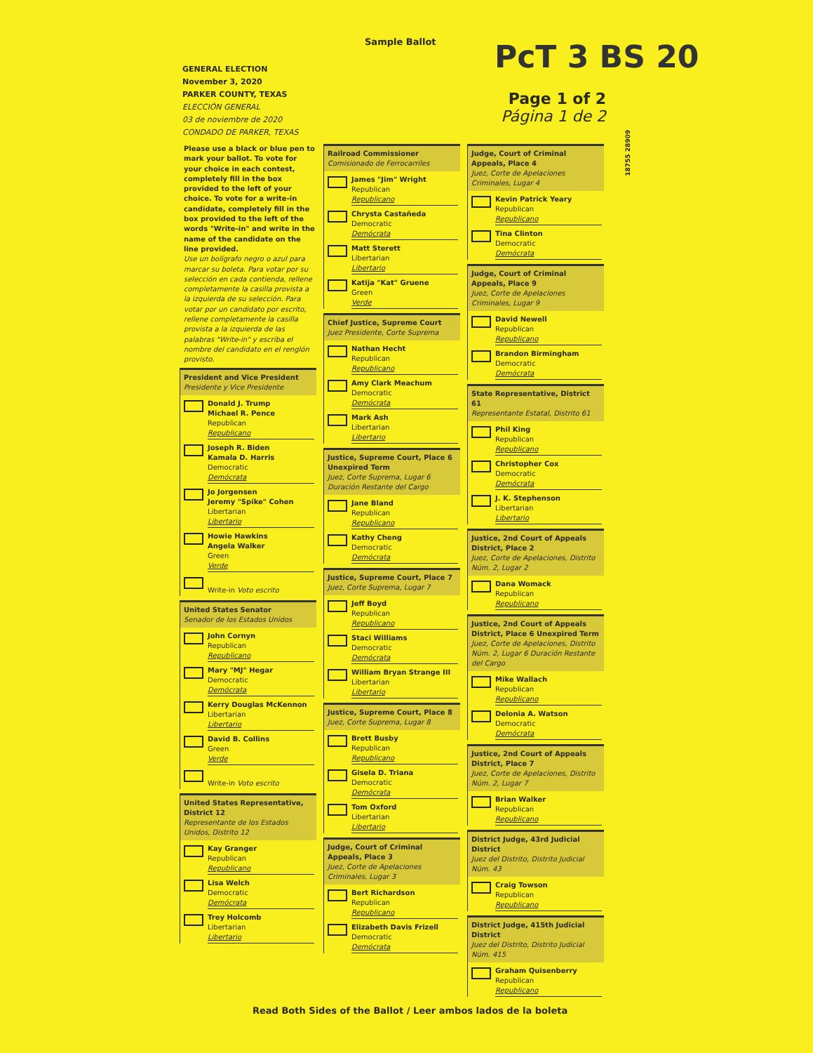Sample Ballot PcT 3 BS 20
Page 1 of 2
Página 1 de 2
GENERAL ELECTION
November 3, 2020
PARKER COUNTY, TEXAS
ELECCIÓN GENERAL
03 de noviembre de 2020
CONDADO DE PARKER, TEXAS
18755 28909
Please use a black or blue pen to mark your ballot. To vote for your choice in each contest, completely fill in the box provided to the left of your choice. To vote for a write-in candidate, completely fill in the box provided to the left of the words "Write-in" and write in the name of the candidate on the line provided.
Use un bolígrafo negro o azul para marcar su boleta. Para votar por su selección en cada contienda, rellene completamente la casilla provista a la izquierda de su selección. Para votar por un candidato por escrito, rellene completamente la casilla provista a la izquierda de las palabras "Write-in" y escriba el nombre del candidato en el renglón provisto.
President and Vice President
Presidente y Vice Presidente
Donald J. Trump
Michael R. Pence
Republican
Republicano
Joseph R. Biden
Kamala D. Harris
Democratic
Demócrata
Jo Jorgensen
Jeremy "Spike" Cohen
Libertarian
Libertario
Howie Hawkins
Angela Walker
Green
Verde
Write-in Voto escrito
United States Senator
Senador de los Estados Unidos
John Cornyn
Republican
Republicano
Mary "MJ" Hegar
Democratic
Demócrata
Kerry Douglas McKennon
Libertarian
Libertario
David B. Collins
Green
Verde
Write-in Voto escrito
United States Representative, District 12
Representante de los Estados Unidos, Distrito 12
Kay Granger
Republican
Republicano
Lisa Welch
Democratic
Demócrata
Trey Holcomb
Libertarian
Libertario
Railroad Commissioner
Comisionado de Ferrocarriles
James "Jim" Wright
Republican
Republicano
Chrysta Castañeda
Democratic
Demócrata
Matt Sterett
Libertarian
Libertario
Katija "Kat" Gruene
Green
Verde
Chief Justice, Supreme Court
Juez Presidente, Corte Suprema
Nathan Hecht
Republican
Republicano
Amy Clark Meachum
Democratic
Demócrata
Mark Ash
Libertarian
Libertario
Justice, Supreme Court, Place 6 Unexpired Term
Juez, Corte Suprema, Lugar 6 Duración Restante del Cargo
Jane Bland
Republican
Republicano
Kathy Cheng
Democratic
Demócrata
Justice, Supreme Court, Place 7
Juez, Corte Suprema, Lugar 7
Jeff Boyd
Republican
Republicano
Staci Williams
Democratic
Demócrata
William Bryan Strange III
Libertarian
Libertario
Justice, Supreme Court, Place 8
Juez, Corte Suprema, Lugar 8
Brett Busby
Republican
Republicano
Gisela D. Triana
Democratic
Demócrata
Tom Oxford
Libertarian
Libertario
Judge, Court of Criminal Appeals, Place 3
Juez, Corte de Apelaciones Criminales, Lugar 3
Bert Richardson
Republican
Republicano
Elizabeth Davis Frizell
Democratic
Demócrata
Judge, Court of Criminal Appeals, Place 4
Juez, Corte de Apelaciones Criminales, Lugar 4
Kevin Patrick Yeary
Republican
Republicano
Tina Clinton
Democratic
Demócrata
Judge, Court of Criminal Appeals, Place 9
Juez, Corte de Apelaciones Criminales, Lugar 9
David Newell
Republican
Republicano
Brandon Birmingham
Democratic
Demócrata
State Representative, District 61
Representante Estatal, Distrito 61
Phil King
Republican
Republicano
Christopher Cox
Democratic
Demócrata
J. K. Stephenson
Libertarian
Libertario
Justice, 2nd Court of Appeals District, Place 2
Juez, Corte de Apelaciones, Distrito Núm. 2, Lugar 2
Dana Womack
Republican
Republicano
Justice, 2nd Court of Appeals District, Place 6 Unexpired Term
Juez, Corte de Apelaciones, Distrito Núm. 2, Lugar 6 Duración Restante del Cargo
Mike Wallach
Republican
Republicano
Delonia A. Watson
Democratic
Demócrata
Justice, 2nd Court of Appeals District, Place 7
Juez, Corte de Apelaciones, Distrito Núm. 2, Lugar 7
Brian Walker
Republican
Republicano
District Judge, 43rd Judicial District
Juez del Distrito, Distrito Judicial Núm. 43
Craig Towson
Republican
Republicano
District Judge, 415th Judicial District
Juez del Distrito, Distrito Judicial Núm. 415
Graham Quisenberry
Republican
Republicano
Read Both Sides of the Ballot / Leer ambos lados de la boleta